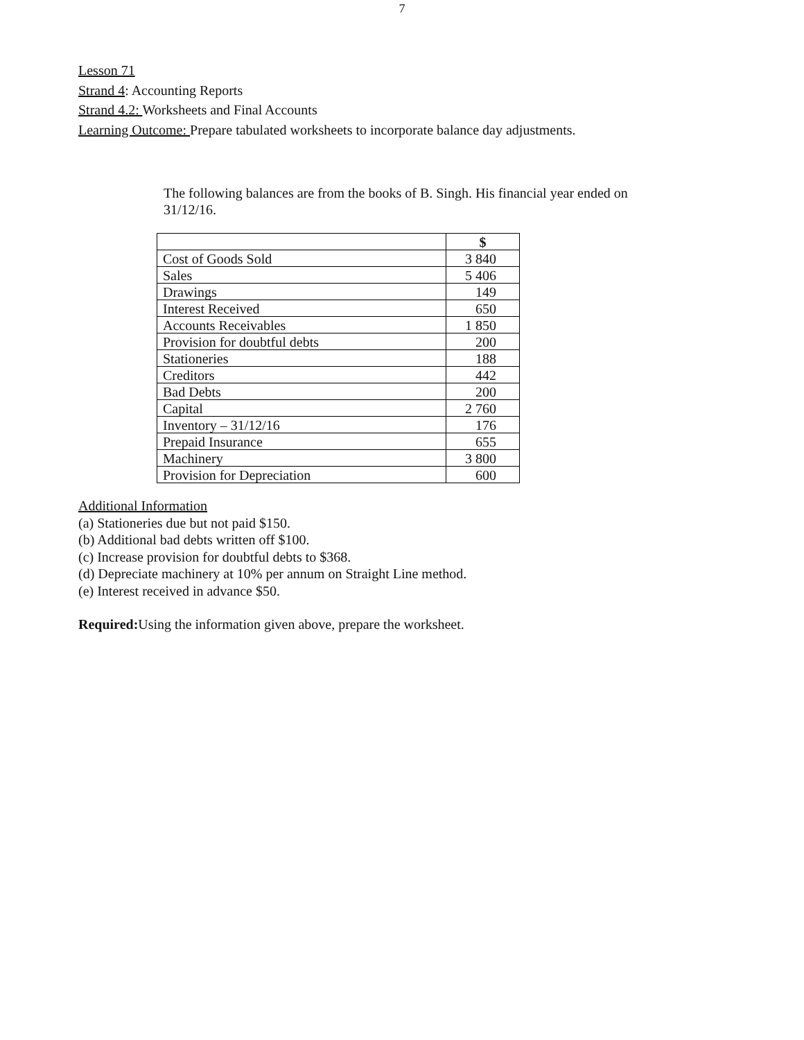7
Lesson 71
Strand 4: Accounting Reports
Strand 4.2: Worksheets and Final Accounts
Learning Outcome: Prepare tabulated worksheets to incorporate balance day adjustments.
The following balances are from the books of B. Singh. His financial year ended on 31/12/16.
| | $ |
| --- | --- |
| Cost of Goods Sold | 3 840 |
| Sales | 5 406 |
| Drawings | 149 |
| Interest Received | 650 |
| Accounts Receivables | 1 850 |
| Provision for doubtful debts | 200 |
| Stationeries | 188 |
| Creditors | 442 |
| Bad Debts | 200 |
| Capital | 2 760 |
| Inventory – 31/12/16 | 176 |
| Prepaid Insurance | 655 |
| Machinery | 3 800 |
| Provision for Depreciation | 600 |
Additional Information
(a) Stationeries due but not paid $150.
(b) Additional bad debts written off $100.
(c) Increase provision for doubtful debts to $368.
(d) Depreciate machinery at 10% per annum on Straight Line method.
(e) Interest received in advance $50.
Required: Using the information given above, prepare the worksheet.